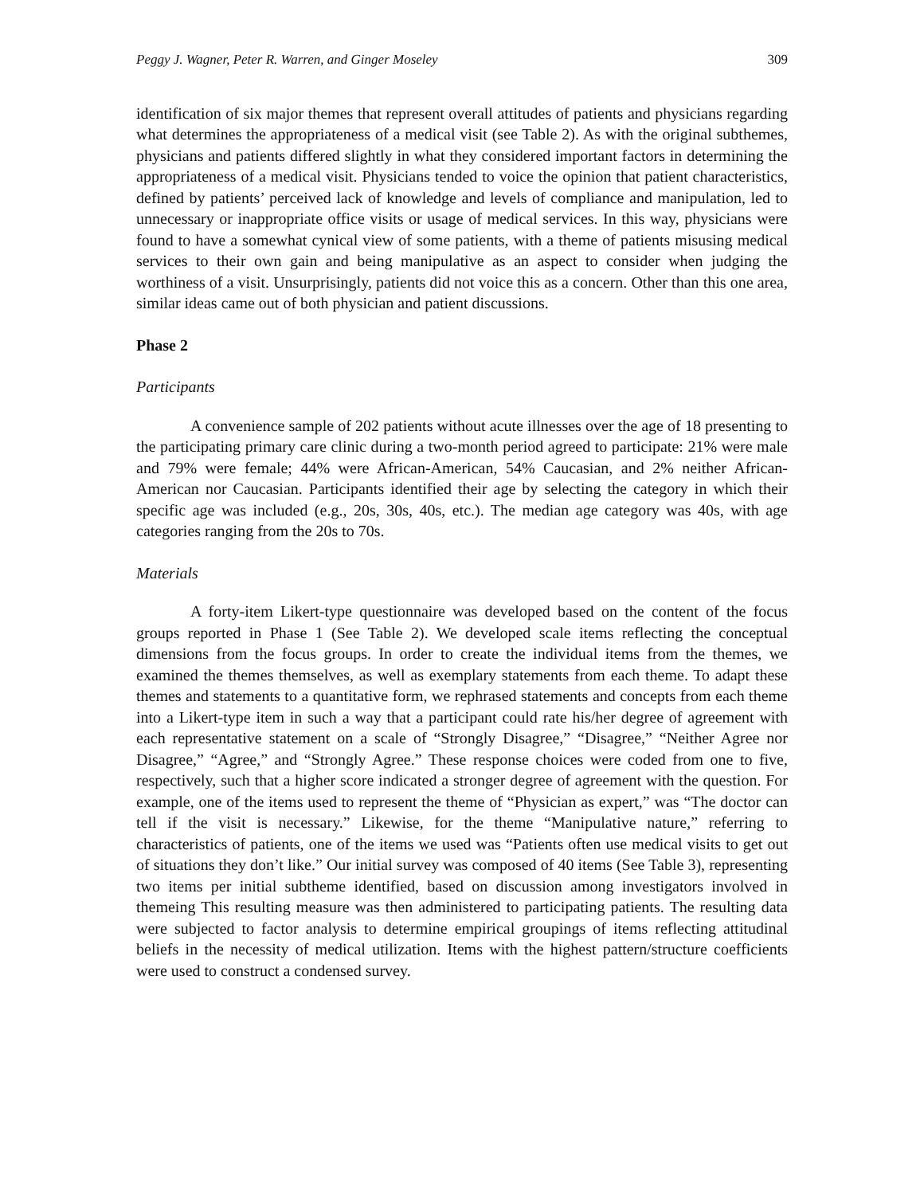Peggy J. Wagner, Peter R. Warren, and Ginger Moseley 309
identification of six major themes that represent overall attitudes of patients and physicians regarding what determines the appropriateness of a medical visit (see Table 2). As with the original subthemes, physicians and patients differed slightly in what they considered important factors in determining the appropriateness of a medical visit. Physicians tended to voice the opinion that patient characteristics, defined by patients’ perceived lack of knowledge and levels of compliance and manipulation, led to unnecessary or inappropriate office visits or usage of medical services. In this way, physicians were found to have a somewhat cynical view of some patients, with a theme of patients misusing medical services to their own gain and being manipulative as an aspect to consider when judging the worthiness of a visit. Unsurprisingly, patients did not voice this as a concern. Other than this one area, similar ideas came out of both physician and patient discussions.
Phase 2
Participants
A convenience sample of 202 patients without acute illnesses over the age of 18 presenting to the participating primary care clinic during a two-month period agreed to participate: 21% were male and 79% were female; 44% were African-American, 54% Caucasian, and 2% neither African-American nor Caucasian. Participants identified their age by selecting the category in which their specific age was included (e.g., 20s, 30s, 40s, etc.). The median age category was 40s, with age categories ranging from the 20s to 70s.
Materials
A forty-item Likert-type questionnaire was developed based on the content of the focus groups reported in Phase 1 (See Table 2). We developed scale items reflecting the conceptual dimensions from the focus groups. In order to create the individual items from the themes, we examined the themes themselves, as well as exemplary statements from each theme. To adapt these themes and statements to a quantitative form, we rephrased statements and concepts from each theme into a Likert-type item in such a way that a participant could rate his/her degree of agreement with each representative statement on a scale of “Strongly Disagree,” “Disagree,” “Neither Agree nor Disagree,” “Agree,” and “Strongly Agree.” These response choices were coded from one to five, respectively, such that a higher score indicated a stronger degree of agreement with the question. For example, one of the items used to represent the theme of “Physician as expert,” was “The doctor can tell if the visit is necessary.” Likewise, for the theme “Manipulative nature,” referring to characteristics of patients, one of the items we used was “Patients often use medical visits to get out of situations they don’t like.” Our initial survey was composed of 40 items (See Table 3), representing two items per initial subtheme identified, based on discussion among investigators involved in themeing This resulting measure was then administered to participating patients. The resulting data were subjected to factor analysis to determine empirical groupings of items reflecting attitudinal beliefs in the necessity of medical utilization. Items with the highest pattern/structure coefficients were used to construct a condensed survey.